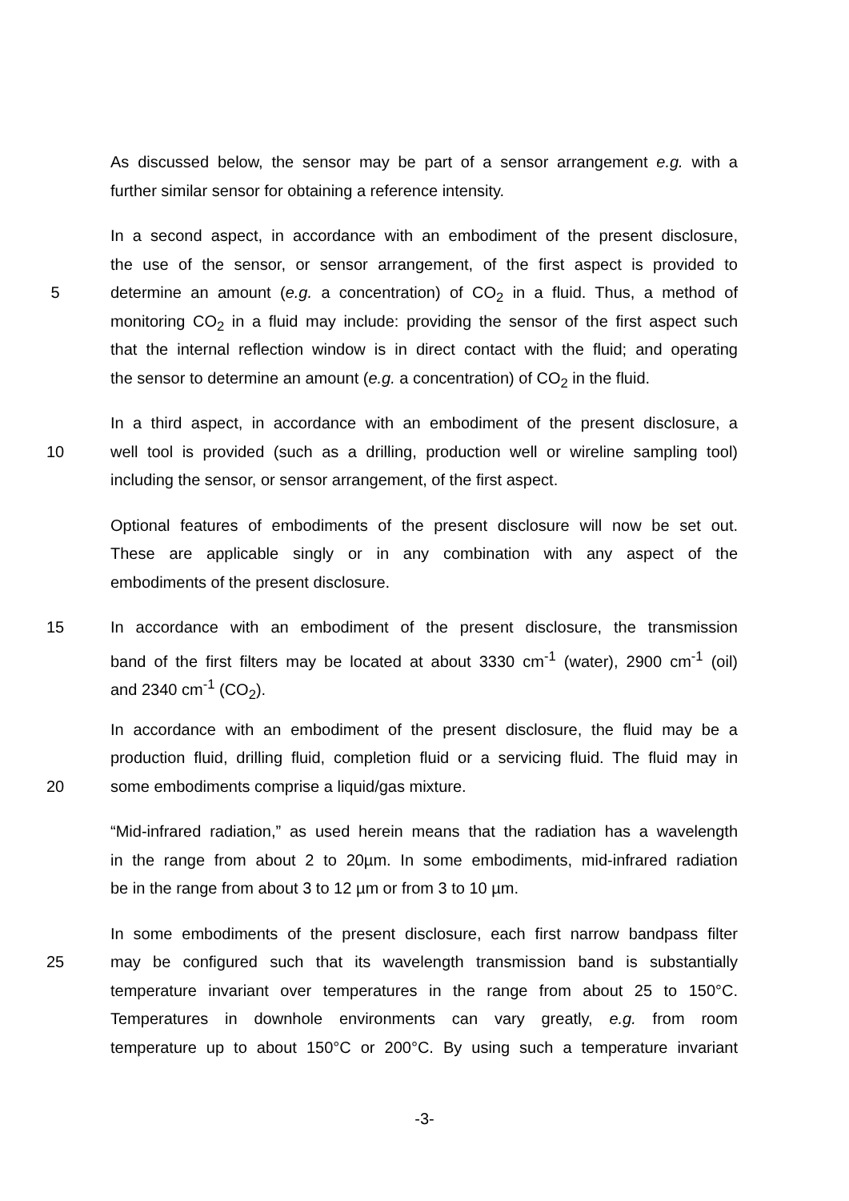As discussed below, the sensor may be part of a sensor arrangement e.g. with a
further similar sensor for obtaining a reference intensity.
In a second aspect, in accordance with an embodiment of the present disclosure,
the use of the sensor, or sensor arrangement, of the first aspect is provided to
5 determine an amount (e.g. a concentration) of CO<sub>2</sub> in a fluid. Thus, a method of
monitoring CO<sub>2</sub> in a fluid may include: providing the sensor of the first aspect such
that the internal reflection window is in direct contact with the fluid; and operating
the sensor to determine an amount (e.g. a concentration) of CO<sub>2</sub> in the fluid.
In a third aspect, in accordance with an embodiment of the present disclosure, a
10 well tool is provided (such as a drilling, production well or wireline sampling tool)
including the sensor, or sensor arrangement, of the first aspect.
Optional features of embodiments of the present disclosure will now be set out.
These are applicable singly or in any combination with any aspect of the
embodiments of the present disclosure.
15 In accordance with an embodiment of the present disclosure, the transmission
band of the first filters may be located at about 3330 cm<sup>-1</sup> (water), 2900 cm<sup>-1</sup> (oil)
and 2340 cm<sup>-1</sup> (CO<sub>2</sub>).
In accordance with an embodiment of the present disclosure, the fluid may be a
production fluid, drilling fluid, completion fluid or a servicing fluid. The fluid may in
20 some embodiments comprise a liquid/gas mixture.
“Mid-infrared radiation,” as used herein means that the radiation has a wavelength
in the range from about 2 to 20µm. In some embodiments, mid-infrared radiation
be in the range from about 3 to 12 µm or from 3 to 10 µm.
In some embodiments of the present disclosure, each first narrow bandpass filter
25 may be configured such that its wavelength transmission band is substantially
temperature invariant over temperatures in the range from about 25 to 150°C.
Temperatures in downhole environments can vary greatly, e.g. from room
temperature up to about 150°C or 200°C. By using such a temperature invariant
-3-